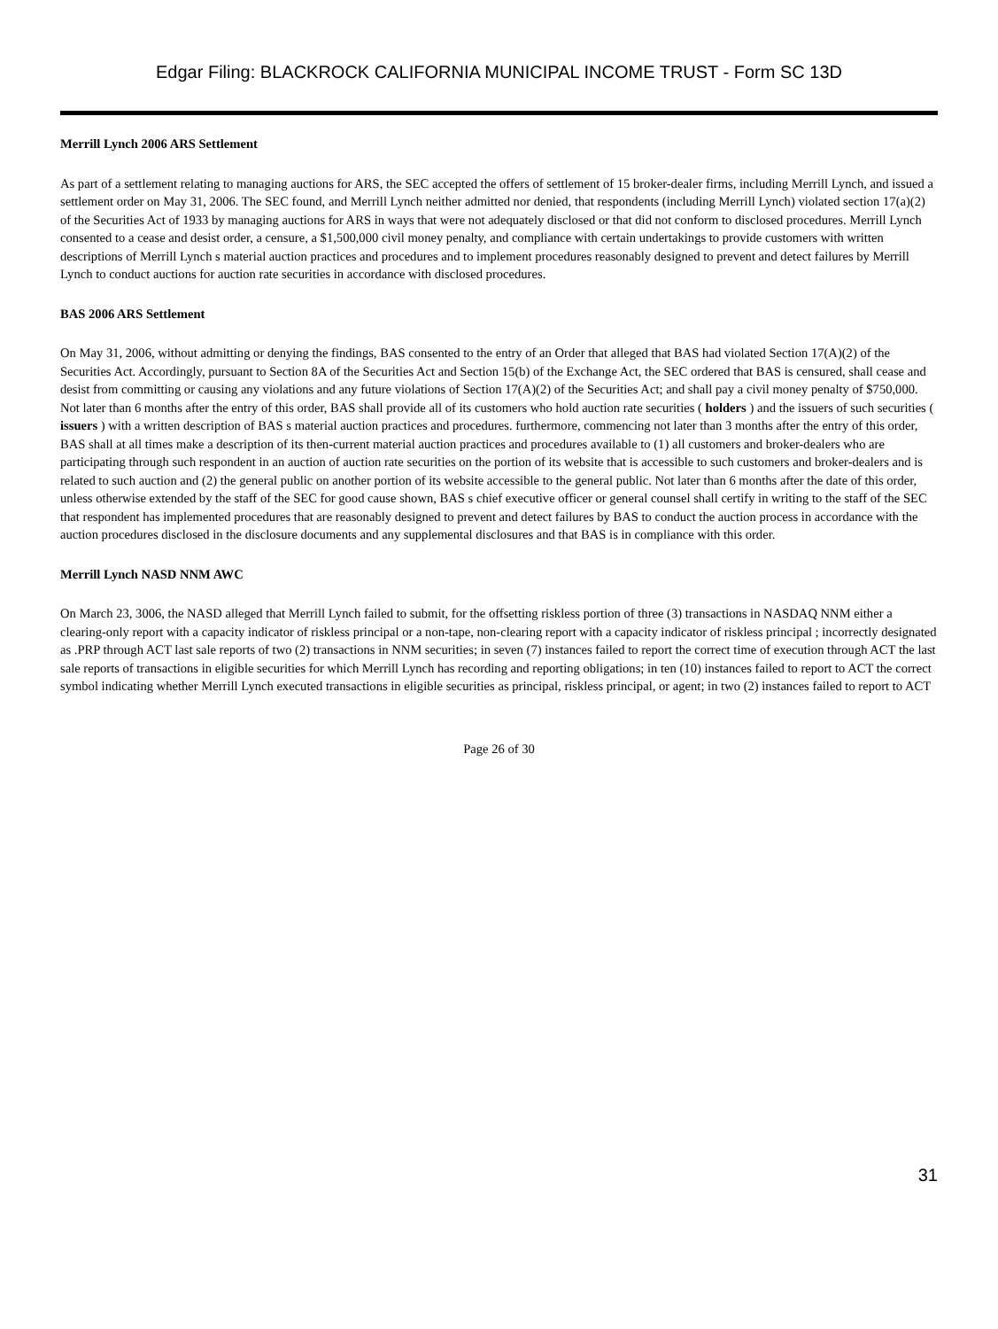Edgar Filing: BLACKROCK CALIFORNIA MUNICIPAL INCOME TRUST - Form SC 13D
Merrill Lynch 2006 ARS Settlement
As part of a settlement relating to managing auctions for ARS, the SEC accepted the offers of settlement of 15 broker-dealer firms, including Merrill Lynch, and issued a settlement order on May 31, 2006. The SEC found, and Merrill Lynch neither admitted nor denied, that respondents (including Merrill Lynch) violated section 17(a)(2) of the Securities Act of 1933 by managing auctions for ARS in ways that were not adequately disclosed or that did not conform to disclosed procedures. Merrill Lynch consented to a cease and desist order, a censure, a $1,500,000 civil money penalty, and compliance with certain undertakings to provide customers with written descriptions of Merrill Lynch s material auction practices and procedures and to implement procedures reasonably designed to prevent and detect failures by Merrill Lynch to conduct auctions for auction rate securities in accordance with disclosed procedures.
BAS 2006 ARS Settlement
On May 31, 2006, without admitting or denying the findings, BAS consented to the entry of an Order that alleged that BAS had violated Section 17(A)(2) of the Securities Act. Accordingly, pursuant to Section 8A of the Securities Act and Section 15(b) of the Exchange Act, the SEC ordered that BAS is censured, shall cease and desist from committing or causing any violations and any future violations of Section 17(A)(2) of the Securities Act; and shall pay a civil money penalty of $750,000. Not later than 6 months after the entry of this order, BAS shall provide all of its customers who hold auction rate securities ( holders ) and the issuers of such securities ( issuers ) with a written description of BAS s material auction practices and procedures. furthermore, commencing not later than 3 months after the entry of this order, BAS shall at all times make a description of its then-current material auction practices and procedures available to (1) all customers and broker-dealers who are participating through such respondent in an auction of auction rate securities on the portion of its website that is accessible to such customers and broker-dealers and is related to such auction and (2) the general public on another portion of its website accessible to the general public. Not later than 6 months after the date of this order, unless otherwise extended by the staff of the SEC for good cause shown, BAS s chief executive officer or general counsel shall certify in writing to the staff of the SEC that respondent has implemented procedures that are reasonably designed to prevent and detect failures by BAS to conduct the auction process in accordance with the auction procedures disclosed in the disclosure documents and any supplemental disclosures and that BAS is in compliance with this order.
Merrill Lynch NASD NNM AWC
On March 23, 3006, the NASD alleged that Merrill Lynch failed to submit, for the offsetting riskless portion of three (3) transactions in NASDAQ NNM either a clearing-only report with a capacity indicator of riskless principal or a non-tape, non-clearing report with a capacity indicator of riskless principal ; incorrectly designated as .PRP through ACT last sale reports of two (2) transactions in NNM securities; in seven (7) instances failed to report the correct time of execution through ACT the last sale reports of transactions in eligible securities for which Merrill Lynch has recording and reporting obligations; in ten (10) instances failed to report to ACT the correct symbol indicating whether Merrill Lynch executed transactions in eligible securities as principal, riskless principal, or agent; in two (2) instances failed to report to ACT
Page 26 of 30
31